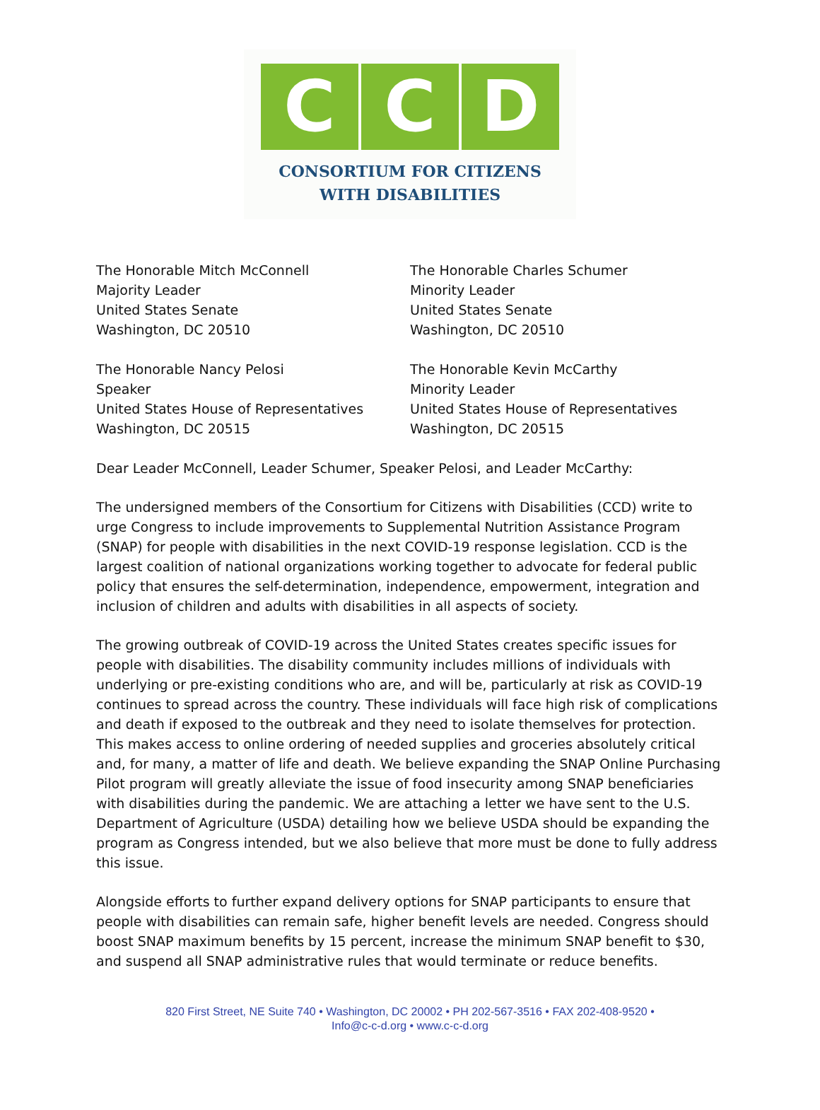C C D
CONSORTIUM FOR CITIZENS
WITH DISABILITIES
The Honorable Mitch McConnell
Majority Leader
United States Senate
Washington, DC 20510
The Honorable Charles Schumer
Minority Leader
United States Senate
Washington, DC 20510
The Honorable Nancy Pelosi
Speaker
United States House of Representatives
Washington, DC 20515
The Honorable Kevin McCarthy
Minority Leader
United States House of Representatives
Washington, DC 20515
Dear Leader McConnell, Leader Schumer, Speaker Pelosi, and Leader McCarthy:
The undersigned members of the Consortium for Citizens with Disabilities (CCD) write to urge Congress to include improvements to Supplemental Nutrition Assistance Program (SNAP) for people with disabilities in the next COVID-19 response legislation. CCD is the largest coalition of national organizations working together to advocate for federal public policy that ensures the self-determination, independence, empowerment, integration and inclusion of children and adults with disabilities in all aspects of society.
The growing outbreak of COVID-19 across the United States creates specific issues for people with disabilities. The disability community includes millions of individuals with underlying or pre-existing conditions who are, and will be, particularly at risk as COVID-19 continues to spread across the country. These individuals will face high risk of complications and death if exposed to the outbreak and they need to isolate themselves for protection. This makes access to online ordering of needed supplies and groceries absolutely critical and, for many, a matter of life and death. We believe expanding the SNAP Online Purchasing Pilot program will greatly alleviate the issue of food insecurity among SNAP beneficiaries with disabilities during the pandemic. We are attaching a letter we have sent to the U.S. Department of Agriculture (USDA) detailing how we believe USDA should be expanding the program as Congress intended, but we also believe that more must be done to fully address this issue.
Alongside efforts to further expand delivery options for SNAP participants to ensure that people with disabilities can remain safe, higher benefit levels are needed. Congress should boost SNAP maximum benefits by 15 percent, increase the minimum SNAP benefit to $30, and suspend all SNAP administrative rules that would terminate or reduce benefits.
820 First Street, NE Suite 740 • Washington, DC 20002 • PH 202-567-3516 • FAX 202-408-9520 •
Info@c-c-d.org • www.c-c-d.org